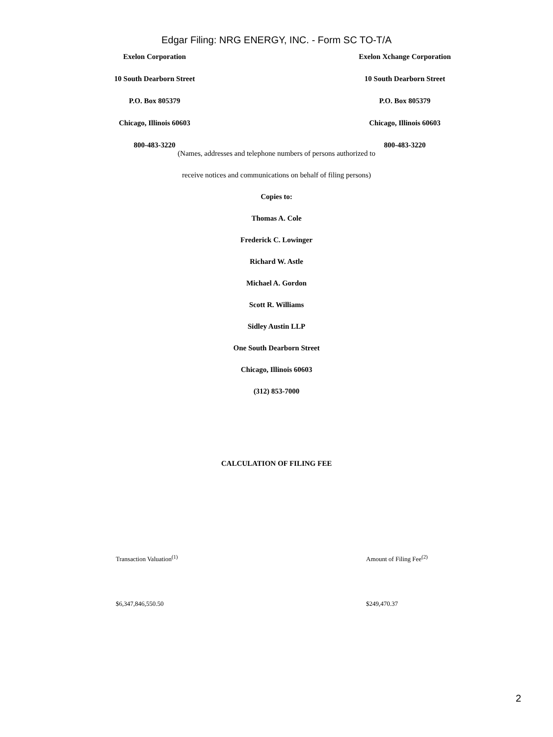Edgar Filing: NRG ENERGY, INC. - Form SC TO-T/A
Exelon Corporation Exelon Xchange Corporation
10 South Dearborn Street 10 South Dearborn Street
P.O. Box 805379 P.O. Box 805379
Chicago, Illinois 60603 Chicago, Illinois 60603
800-483-3220 800-483-3220
(Names, addresses and telephone numbers of persons authorized to
receive notices and communications on behalf of filing persons)
Copies to:
Thomas A. Cole
Frederick C. Lowinger
Richard W. Astle
Michael A. Gordon
Scott R. Williams
Sidley Austin LLP
One South Dearborn Street
Chicago, Illinois 60603
(312) 853-7000
CALCULATION OF FILING FEE
| Transaction Valuation<sup>(1)</sup> | Amount of Filing Fee<sup>(2)</sup> |
| $6,347,846,550.50 | $249,470.37 |
2